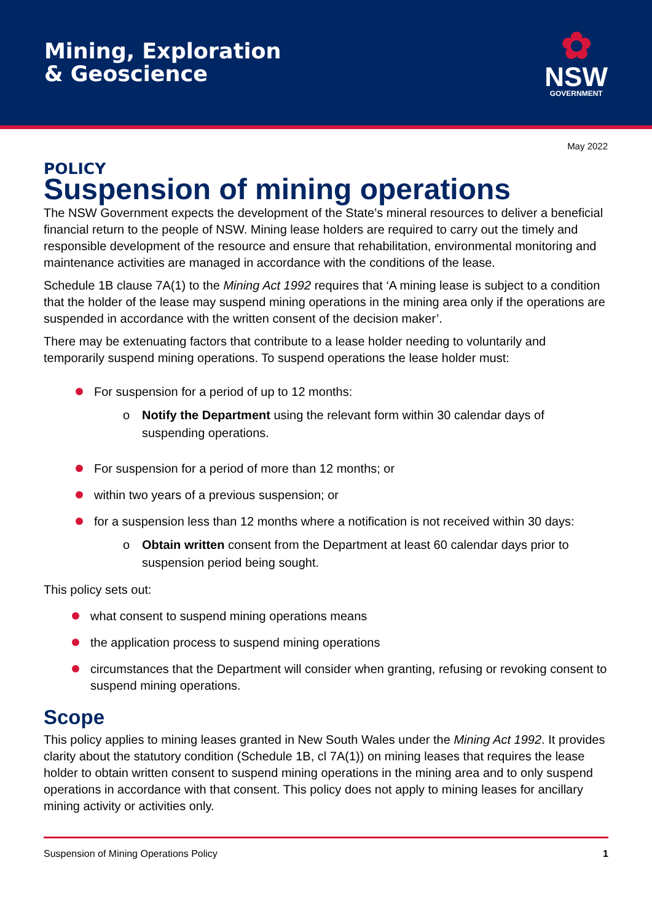Mining, Exploration
& Geoscience
✿
NSW
GOVERNMENT
May 2022
POLICY
Suspension of mining operations
The NSW Government expects the development of the State’s mineral resources to deliver a beneficial financial return to the people of NSW. Mining lease holders are required to carry out the timely and responsible development of the resource and ensure that rehabilitation, environmental monitoring and maintenance activities are managed in accordance with the conditions of the lease.
Schedule 1B clause 7A(1) to the Mining Act 1992 requires that ‘A mining lease is subject to a condition that the holder of the lease may suspend mining operations in the mining area only if the operations are suspended in accordance with the written consent of the decision maker’.
There may be extenuating factors that contribute to a lease holder needing to voluntarily and temporarily suspend mining operations. To suspend operations the lease holder must:
For suspension for a period of up to 12 months:
o Notify the Department using the relevant form within 30 calendar days of suspending operations.
For suspension for a period of more than 12 months; or
within two years of a previous suspension; or
for a suspension less than 12 months where a notification is not received within 30 days:
o Obtain written consent from the Department at least 60 calendar days prior to suspension period being sought.
This policy sets out:
what consent to suspend mining operations means
the application process to suspend mining operations
circumstances that the Department will consider when granting, refusing or revoking consent to suspend mining operations.
Scope
This policy applies to mining leases granted in New South Wales under the Mining Act 1992. It provides clarity about the statutory condition (Schedule 1B, cl 7A(1)) on mining leases that requires the lease holder to obtain written consent to suspend mining operations in the mining area and to only suspend operations in accordance with that consent. This policy does not apply to mining leases for ancillary mining activity or activities only.
Suspension of Mining Operations Policy 1